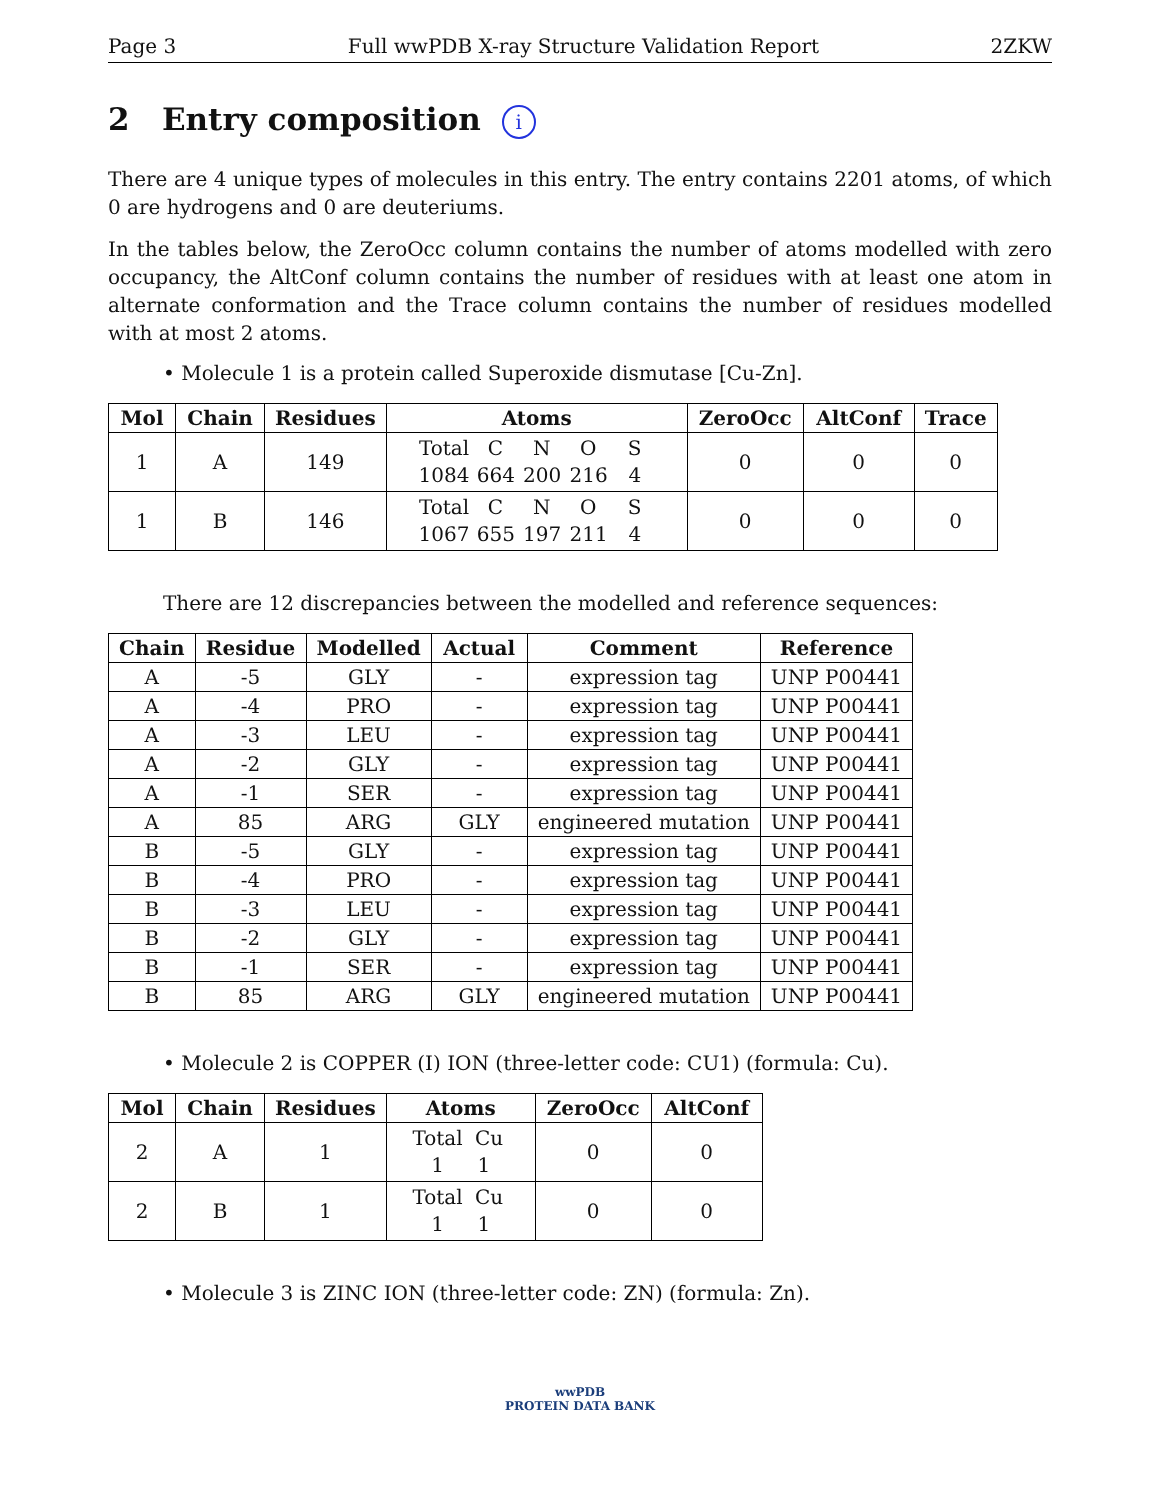Page 3 Full wwPDB X-ray Structure Validation Report 2ZKW
2 Entry composition i
There are 4 unique types of molecules in this entry. The entry contains 2201 atoms, of which 0 are hydrogens and 0 are deuteriums.
In the tables below, the ZeroOcc column contains the number of atoms modelled with zero occupancy, the AltConf column contains the number of residues with at least one atom in alternate conformation and the Trace column contains the number of residues modelled with at most 2 atoms.
• Molecule 1 is a protein called Superoxide dismutase [Cu-Zn].
| Mol | Chain | Residues | Atoms | ZeroOcc | AltConf | Trace |
| --- | --- | --- | --- | --- | --- | --- |
| 1 | A | 149 | Total C N O S 1084 664 200 216 4 | 0 | 0 | 0 |
| 1 | B | 146 | Total C N O S 1067 655 197 211 4 | 0 | 0 | 0 |
There are 12 discrepancies between the modelled and reference sequences:
| Chain | Residue | Modelled | Actual | Comment | Reference |
| --- | --- | --- | --- | --- | --- |
| A | -5 | GLY | - | expression tag | UNP P00441 |
| A | -4 | PRO | - | expression tag | UNP P00441 |
| A | -3 | LEU | - | expression tag | UNP P00441 |
| A | -2 | GLY | - | expression tag | UNP P00441 |
| A | -1 | SER | - | expression tag | UNP P00441 |
| A | 85 | ARG | GLY | engineered mutation | UNP P00441 |
| B | -5 | GLY | - | expression tag | UNP P00441 |
| B | -4 | PRO | - | expression tag | UNP P00441 |
| B | -3 | LEU | - | expression tag | UNP P00441 |
| B | -2 | GLY | - | expression tag | UNP P00441 |
| B | -1 | SER | - | expression tag | UNP P00441 |
| B | 85 | ARG | GLY | engineered mutation | UNP P00441 |
• Molecule 2 is COPPER (I) ION (three-letter code: CU1) (formula: Cu).
| Mol | Chain | Residues | Atoms | ZeroOcc | AltConf |
| --- | --- | --- | --- | --- | --- |
| 2 | A | 1 | Total Cu 1 1 | 0 | 0 |
| 2 | B | 1 | Total Cu 1 1 | 0 | 0 |
• Molecule 3 is ZINC ION (three-letter code: ZN) (formula: Zn).
wwPDB
PROTEIN DATA BANK